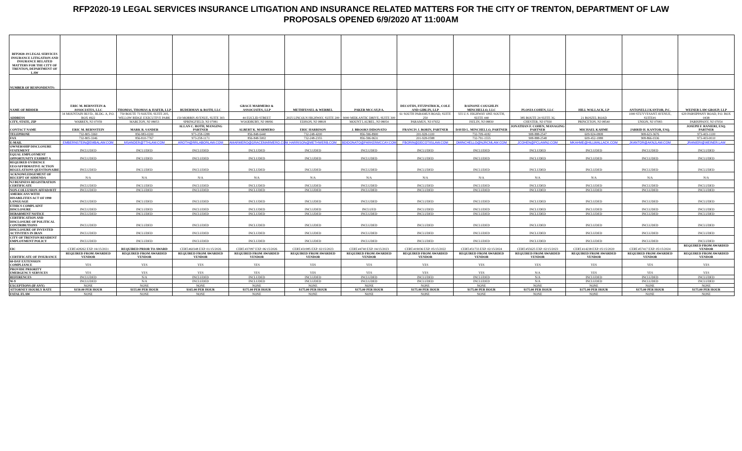RFP2020-19 LEGAL SERVICES INSURANCE LITIGATION AND INSURANCE RELATED MATTERS FOR THE CITY OF TRENTON, DEPARTMENT OF LAW
PROPOSALS OPENED 6/9/2020 AT 11:00AM
| RFP2020-19 LEGAL SERVICES INSURANCE LITIGATION AND INSURANCE RELATED MATTERS FOR THE CITY OF TRENTON, DEPARTMENT OF LAW | | | | | | | | | | | | |
| NUMBER OF RESPONDENTS: | | | | | | | | | | | | |
| NAME OF BIDDER | ERIC M. BERNSTEIN & ASSOCIATES, LLC | THOMAS, THOMAS & HAFER, LLP | RUDERMAN & ROTH, LLC | GRACE MARMERO & ASSOCIATES, LLP | METHFESSEL & WERBEL | PAKER MCCAY,P.A. | DECOTIIS, FITZPATRICK, COLE AND GIBLIN, LLP | RAINONE COUGHLIN MINCHELLO, LLC | PLOSIA COHEN, LLC | HILL WALLACK, LP | ANTONELLI KANTOR, P.C. | WEINER LAW GROUP, LLP |
| ADDRESS | 34 MOUNTAIN BLVD., BLDG. A, P.O. BOX 4922 | 750 ROUTE 73 SOUTH, SUITE 205, WILLOW RIDGE EXECUTIVE PARK | 150 MORRIS AVENUE, SUITE 303 | 44 EUCLID STREET | 2025 LINCOLN HIGHWAY, SUITE 200 | 9000 MIDLANTIC DRIVE, SUITE 300 | 61 SOUTH PARAMUS ROAD, SUITE 250 | 555 U.S. HIGHWAY ONE SOUTH, SUITE 440 | 385 ROUTE 24 SUITE 3G | 21 ROSZEL ROAD | 1000 STUYVESANT AVENUE, SUITE#1 | 629 PARSIPPANY ROAD, P.O. BOX 0438 |
| CITY, STATE, ZIP | WARREN, NJ 07059 | MARLTON, NJ 08053 | SPRINGFIELD, NJ 07081 | WOODBURY, NJ 08096 | EDISON, NJ 08818 | MOUNT LAUREL, NJ 08054 | PARAMUS, NJ 07652 | ISELIN, NJ 08830 | CHESTER, NJ 07930 | PRINCETON, NJ 08540 | UNION, NJ 07083 | PARISPPANY, NJ 07054 |
| CONTACT NAME | ERIC M. BERNSTEIN | MARK R. SANDER | ALLAN C. ROTH, MANGING PARTNER | ALBERT K. MARMERO | ERIC HARRISON | J. BROOKS DIDONATO | FRANCIS J. BORIN, PARTNER | DAVID L. MINCHELLO, PARTNER | JONATHAN F. COHEN, MANAGING PARTNER | MICHAEL KAHME | JARRID H. KANTOR, ESQ. | JOSEPH F. RANIERI, ESQ. PARTNER |
| TELEPHONE | 732-805-3360 | 856-983-0200 | 973-258-1288 | 856-848-6440 | 732-248-4200 | 856-596-8900 | 201-928-1100 | 732-709-4182 | 908-888-2547 | 609-924-0808 | 908-623-3676 | 973-403-1100 |
| FAX | 732-805-3346 | 856-810-7767 | 973-258-1171 | 856-848-5002 | 732-248-2355 | 856-596-9631 | 201-928-0588 | 732-791-1555 | 908-888-2548 | 609-452-1888 | 908-866-0336 | 973-403-0010 |
| E-MAIL | EMBERNSTEIN@EMBALAW.COM | MSANDER@TTHLAW.COM | AROTH@RRLABORLAW.COM | AMARMERO@GRACEMARMERO.COM | HARRISON@METHWERB.COM | BDIDONATO@PARKERMCCAY.COM | FBORIN@DECOTIISLAW.COM | DMINCHELLO@NJRCMLAW.COM | JCOHEN@PCLAWNJ.COM | MKAHME@HILLWALLACK.COM | JKANTOR@AKNJLAW.COM | JRANIERI@WEINER.LAW |
| OWNERSHIP DISCLOSURE STATEMENT | INCLUDED | INCLUDED | INCLUDED | INCLUDED | INCLUDED | INCLUDED | INCLUDED | INCLUDED | INCLUDED | INCLUDED | INCLUDED | INCLUDED |
| EQUAL EMPLOYMENT OPPORTUNITY EXHIBIT A | INCLUDED | INCLUDED | INCLUDED | INCLUDED | INCLUDED | INCLUDED | INCLUDED | INCLUDED | INCLUDED | INCLUDED | INCLUDED | INCLUDED |
| REQUIRED EVIDENCE EEO/AFFIRMATIVE ACTION REGULATIONS QUESTIONAIRE | INCLUDED | INCLUDED | INCLUDED | INCLUDED | INCLUDED | INCLUDED | INCLUDED | INCLUDED | INCLUDED | INCLUDED | INCLUDED | INCLUDED |
| ACKNOWLEDGEMENT OF RECEIPT OF ADDENDA | N/A | N/A | N/A | N/A | N/A | N/A | N/A | N/A | N/A | N/A | N/A | N/A |
| NJ BUSINESS REGISTRATION CERTIFICATE | INCLUDED | INCLUDED | INCLUDED | INCLUDED | INCLUDED | INCLUDED | INCLUDED | INCLUDED | INCLUDED | INCLUDED | INCLUDED | INCLUDED |
| NON-COLLUSION AFFADAVIT | INCLUDED | INCLUDED | INCLUDED | INCLUDED | INCLUDED | INCLUDED | INCLUDED | INCLUDED | INCLUDED | INCLUDED | INCLUDED | INCLUDED |
| AMERICANS WITH DISABILITIES ACT OF 1990 LANGUAGE | INCLUDED | INCLUDED | INCLUDED | INCLUDED | INCLUDED | INCLUDED | INCLUDED | INCLUDED | INCLUDED | INCLUDED | INCLUDED | INCLUDED |
| ETHICS COMPLAINT DISCLOSURE | INCLUDED | INCLUDED | INCLUDED | INCLUDED | INCLUDED | INCLUED | INCLUDED | INCLUDED | INCLUDED | INCLUDED | INCLUDED | INCLUDED |
| DEBARMENT NOTICE | INCLUDED | INCLUDED | INCLUDED | INCLUDED | INCLUDED | INCLUDED | INCLUDED | INCLUDED | INCLUDED | INCLUDED | INCLUDED | INCLUDED |
| CERTIFICATION AND DISCLOSURE OF POLITICAL CONTRIBUTIONS | INCLUDED | INCLUDED | INCLUDED | INCLUDED | INCLUDED | INCLUDED | INCLUDED | INCLUDED | INCLUDED | INCLUDED | INCLUDED | INCLUDED |
| DISCLOSURE OF INVESTED ACTIVITIES IN IRAN | INCLUDED | INCLUDED | INCLUDED | INCLUDED | INCLUDED | INCLUDED | INCLUDED | INCLUDED | INCLUDED | INCLUDED | INCLUDED | INCLUDED |
| CITY OF TRENTON RESIDENT EMPLOYMENT POLICY | INCLUDED | INCLUDED | INCLUDED | INCLUDED | INCLUDED | INCLUDED | INCLUDED | INCLUDED | INCLUDED | INCLUDED | INCLUDED | INCLUDED |
| EIC | CERT.#28262 EXP. 04/15/2021 | REQUIRED PRIOR TO AWARD | CERT.#60348 EXP. 01/15/2026 | CERT.#37097 EXP. 06/15/2026 | CERT.#31985 EXP. 02/15/2023 | CERT.#4740 EXP. 04/15/2023 | CERT.#19036 EXP. 05/15/2022 | CERT.#51733 EXP. 02/15/2024 | CERT.#55625 EXP. 02/15/2023 | CERT.#14238 EXP. 05/15/2020 | CERT.#57417 EXP. 05/15/2024 | REQUIRED FROM AWARDED VENDOR |
| CERTIFICATE OF INSURANCE | REQUIRED FROM AWARDED VENDOR | REQUIRED FROM AWARDED VENDOR | REQUIRED FROM AWARDED VENDOR | REQUIRED FROM AWARDED VENDOR | REQUIRED FROM AWARDED VENDOR | REQUIRED FROM AWARDED VENDOR | REQUIRED FROM AWARDED VENDOR | REQUIRED FROM AWARDED VENDOR | REQUIRED FROM AWARDED VENDOR | REQUIRED FROM AWARDED VENDOR | REQUIRED FROM AWARDED VENDOR | REQUIRED FROM AWARDED VENDOR |
| 60-DAY EXTENSION COMPLIANCE | YES | YES | YES | YES | YES | YES | YES | YES | YES | YES | YES | YES |
| PROVIDE PRIORITY EMERGENCY SERVICES | YES | YES | YES | YES | YES | YES | YES | YES | N/A | YES | YES | YES |
| REFERENCES | INCLUDED | N/A | INCLUDED | INCLUDED | INCLUDED | INCLUDED | INCLUDED | INCLUDED | N/A | INCLUDED | INCLUDED | INCLUDED |
| W-9 | INCLUDED | N/A | INCLUDED | INCLUDED | INCLUDED | INCLUDED | INCLUDED | INCLUDED | N/A | INCLUDED | INCLUDED | INCLUDED |
| EXCEPTIONS (IF ANY) | NONE | NONE | NONE | NONE | NONE | NONE | NONE | NONE | NONE | NONE | NONE | NONE |
| ATTORNEY HOURLY RATE | $150.00 PER HOUR | $155.00 PER HOUR | $165.00 PER HOUR | $175.00 PER HOUR | $175.00 PER HOUR | $175.00 PER HOUR | $175.00 PER HOUR | $175.00 PER HOUR | $175.00 PER HOUR | $175.00 PER HOUR | $175.00 PER HOUR | $175.00 PER HOUR |
| FATAL FLAW | NONE | NONE | NONE | NONE | NONE | NONE | NONE | NONE | NONE | NONE | NONE | NONE |